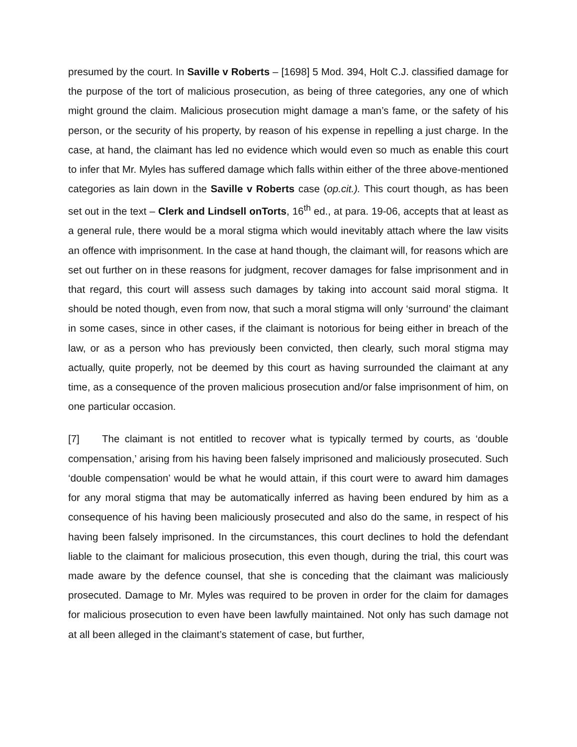presumed by the court. In Saville v Roberts – [1698] 5 Mod. 394, Holt C.J. classified damage for the purpose of the tort of malicious prosecution, as being of three categories, any one of which might ground the claim. Malicious prosecution might damage a man’s fame, or the safety of his person, or the security of his property, by reason of his expense in repelling a just charge. In the case, at hand, the claimant has led no evidence which would even so much as enable this court to infer that Mr. Myles has suffered damage which falls within either of the three above-mentioned categories as lain down in the Saville v Roberts case (op.cit.). This court though, as has been set out in the text – Clerk and Lindsell onTorts, 16<sup>th</sup> ed., at para. 19-06, accepts that at least as a general rule, there would be a moral stigma which would inevitably attach where the law visits an offence with imprisonment. In the case at hand though, the claimant will, for reasons which are set out further on in these reasons for judgment, recover damages for false imprisonment and in that regard, this court will assess such damages by taking into account said moral stigma. It should be noted though, even from now, that such a moral stigma will only ‘surround’ the claimant in some cases, since in other cases, if the claimant is notorious for being either in breach of the law, or as a person who has previously been convicted, then clearly, such moral stigma may actually, quite properly, not be deemed by this court as having surrounded the claimant at any time, as a consequence of the proven malicious prosecution and/or false imprisonment of him, on one particular occasion.
[7] The claimant is not entitled to recover what is typically termed by courts, as ‘double compensation,’ arising from his having been falsely imprisoned and maliciously prosecuted. Such ‘double compensation’ would be what he would attain, if this court were to award him damages for any moral stigma that may be automatically inferred as having been endured by him as a consequence of his having been maliciously prosecuted and also do the same, in respect of his having been falsely imprisoned. In the circumstances, this court declines to hold the defendant liable to the claimant for malicious prosecution, this even though, during the trial, this court was made aware by the defence counsel, that she is conceding that the claimant was maliciously prosecuted. Damage to Mr. Myles was required to be proven in order for the claim for damages for malicious prosecution to even have been lawfully maintained. Not only has such damage not at all been alleged in the claimant’s statement of case, but further,